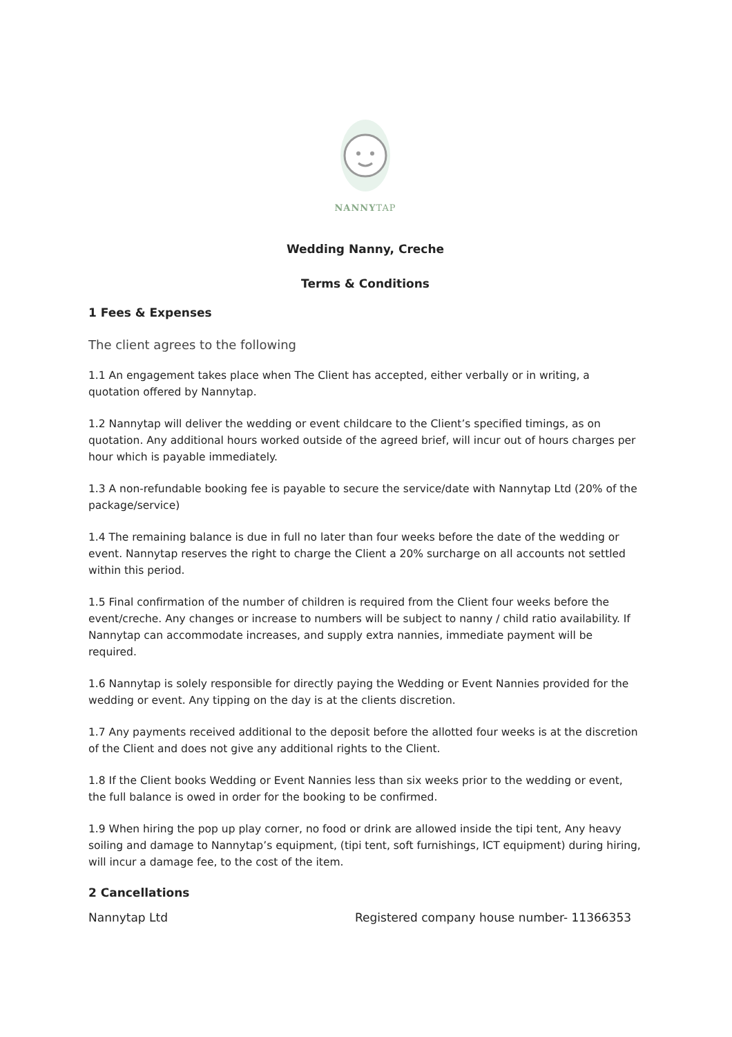NANNYTAP
Wedding Nanny, Creche
Terms & Conditions
1 Fees & Expenses
The client agrees to the following
1.1 An engagement takes place when The Client has accepted, either verbally or in writing, a quotation offered by Nannytap.
1.2 Nannytap will deliver the wedding or event childcare to the Client’s specified timings, as on quotation. Any additional hours worked outside of the agreed brief, will incur out of hours charges per hour which is payable immediately.
1.3 A non-refundable booking fee is payable to secure the service/date with Nannytap Ltd (20% of the package/service)
1.4 The remaining balance is due in full no later than four weeks before the date of the wedding or event. Nannytap reserves the right to charge the Client a 20% surcharge on all accounts not settled within this period.
1.5 Final confirmation of the number of children is required from the Client four weeks before the event/creche. Any changes or increase to numbers will be subject to nanny / child ratio availability. If Nannytap can accommodate increases, and supply extra nannies, immediate payment will be required.
1.6 Nannytap is solely responsible for directly paying the Wedding or Event Nannies provided for the wedding or event. Any tipping on the day is at the clients discretion.
1.7 Any payments received additional to the deposit before the allotted four weeks is at the discretion of the Client and does not give any additional rights to the Client.
1.8 If the Client books Wedding or Event Nannies less than six weeks prior to the wedding or event, the full balance is owed in order for the booking to be confirmed.
1.9 When hiring the pop up play corner, no food or drink are allowed inside the tipi tent, Any heavy soiling and damage to Nannytap’s equipment, (tipi tent, soft furnishings, ICT equipment) during hiring, will incur a damage fee, to the cost of the item.
2 Cancellations
Nannytap Ltd Registered company house number- 11366353